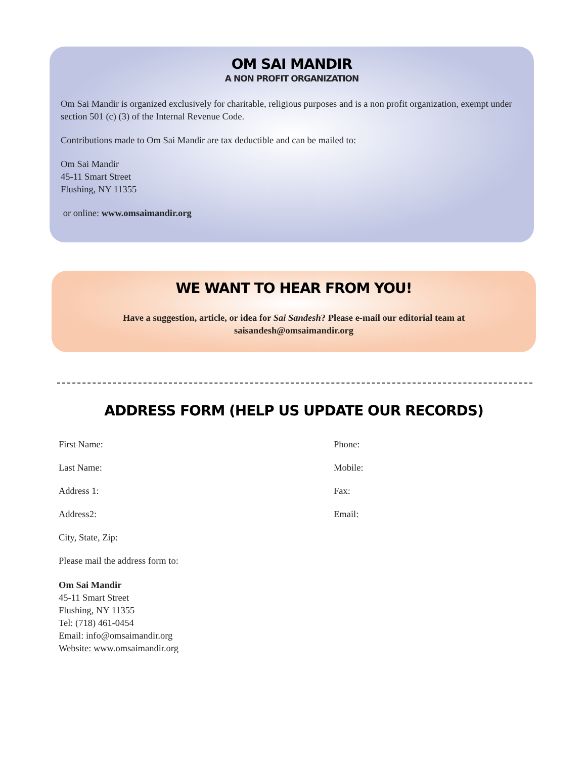OM SAI MANDIR
A NON PROFIT ORGANIZATION
Om Sai Mandir is organized exclusively for charitable, religious purposes and is a non profit organization, exempt under section 501 (c) (3) of the Internal Revenue Code.
Contributions made to Om Sai Mandir are tax deductible and can be mailed to:
Om Sai Mandir
45-11 Smart Street
Flushing, NY 11355
or online: www.omsaimandir.org
WE WANT TO HEAR FROM YOU!
Have a suggestion, article, or idea for Sai Sandesh? Please e-mail our editorial team at saisandesh@omsaimandir.org
ADDRESS FORM (HELP US UPDATE OUR RECORDS)
First Name:
Phone:
Last Name:
Mobile:
Address 1:
Fax:
Address2:
Email:
City, State, Zip:
Please mail the address form to:
Om Sai Mandir
45-11 Smart Street
Flushing, NY 11355
Tel: (718) 461-0454
Email: info@omsaimandir.org
Website: www.omsaimandir.org